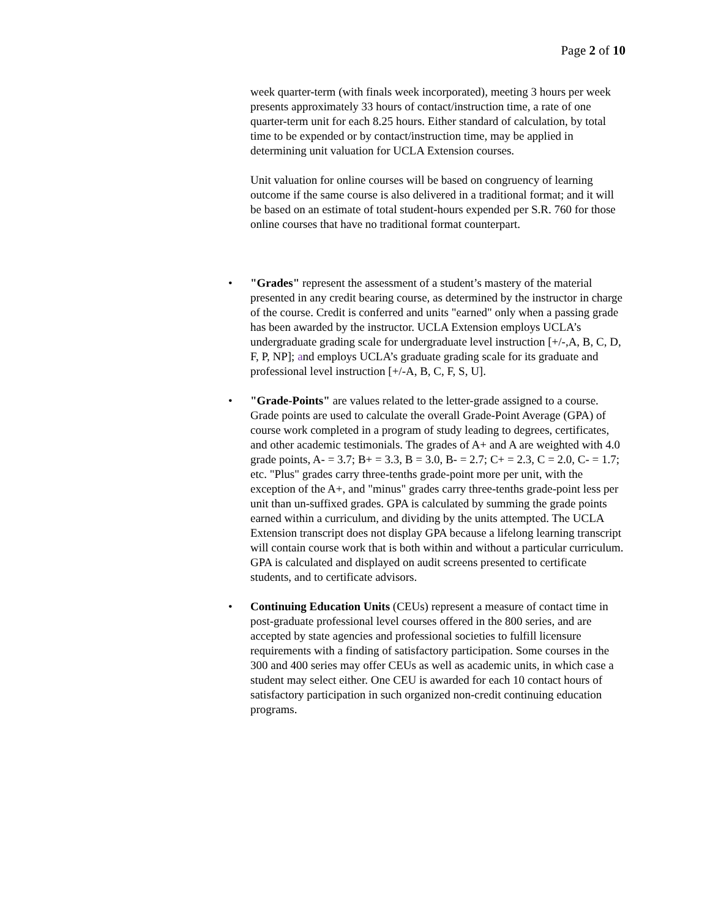Page 2 of 10
week quarter-term (with finals week incorporated), meeting 3 hours per week presents approximately 33 hours of contact/instruction time, a rate of one quarter-term unit for each 8.25 hours. Either standard of calculation, by total time to be expended or by contact/instruction time, may be applied in determining unit valuation for UCLA Extension courses.
Unit valuation for online courses will be based on congruency of learning outcome if the same course is also delivered in a traditional format; and it will be based on an estimate of total student-hours expended per S.R. 760 for those online courses that have no traditional format counterpart.
• "Grades" represent the assessment of a student’s mastery of the material presented in any credit bearing course, as determined by the instructor in charge of the course. Credit is conferred and units "earned" only when a passing grade has been awarded by the instructor. UCLA Extension employs UCLA’s undergraduate grading scale for undergraduate level instruction [+/-,A, B, C, D, F, P, NP]; and employs UCLA’s graduate grading scale for its graduate and professional level instruction [+/-A, B, C, F, S, U].
• "Grade-Points" are values related to the letter-grade assigned to a course. Grade points are used to calculate the overall Grade-Point Average (GPA) of course work completed in a program of study leading to degrees, certificates, and other academic testimonials. The grades of A+ and A are weighted with 4.0 grade points, A- = 3.7; B+ = 3.3, B = 3.0, B- = 2.7; C+ = 2.3, C = 2.0, C- = 1.7; etc. "Plus" grades carry three-tenths grade-point more per unit, with the exception of the A+, and "minus" grades carry three-tenths grade-point less per unit than un-suffixed grades. GPA is calculated by summing the grade points earned within a curriculum, and dividing by the units attempted. The UCLA Extension transcript does not display GPA because a lifelong learning transcript will contain course work that is both within and without a particular curriculum. GPA is calculated and displayed on audit screens presented to certificate students, and to certificate advisors.
• Continuing Education Units (CEUs) represent a measure of contact time in post-graduate professional level courses offered in the 800 series, and are accepted by state agencies and professional societies to fulfill licensure requirements with a finding of satisfactory participation. Some courses in the 300 and 400 series may offer CEUs as well as academic units, in which case a student may select either. One CEU is awarded for each 10 contact hours of satisfactory participation in such organized non-credit continuing education programs.